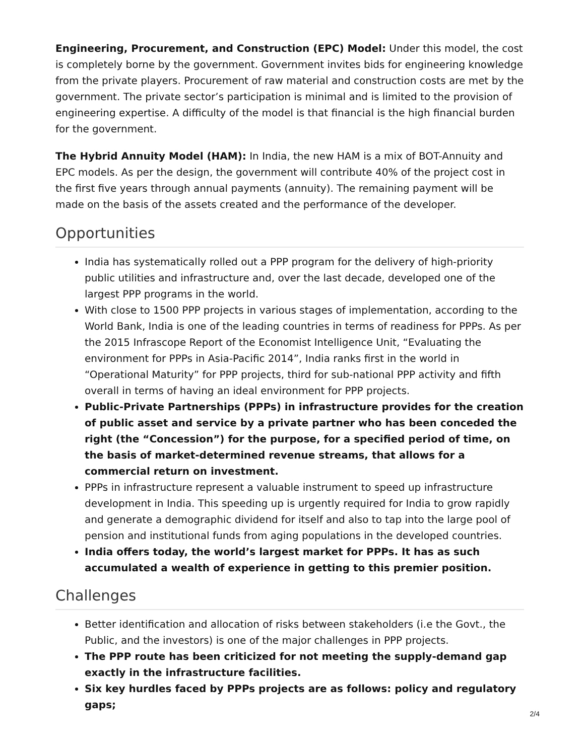Engineering, Procurement, and Construction (EPC) Model: Under this model, the cost is completely borne by the government. Government invites bids for engineering knowledge from the private players. Procurement of raw material and construction costs are met by the government. The private sector’s participation is minimal and is limited to the provision of engineering expertise. A difficulty of the model is that financial is the high financial burden for the government.
The Hybrid Annuity Model (HAM): In India, the new HAM is a mix of BOT-Annuity and EPC models. As per the design, the government will contribute 40% of the project cost in the first five years through annual payments (annuity). The remaining payment will be made on the basis of the assets created and the performance of the developer.
Opportunities
India has systematically rolled out a PPP program for the delivery of high-priority public utilities and infrastructure and, over the last decade, developed one of the largest PPP programs in the world.
With close to 1500 PPP projects in various stages of implementation, according to the World Bank, India is one of the leading countries in terms of readiness for PPPs. As per the 2015 Infrascope Report of the Economist Intelligence Unit, “Evaluating the environment for PPPs in Asia-Pacific 2014”, India ranks first in the world in “Operational Maturity” for PPP projects, third for sub-national PPP activity and fifth overall in terms of having an ideal environment for PPP projects.
Public-Private Partnerships (PPPs) in infrastructure provides for the creation of public asset and service by a private partner who has been conceded the right (the “Concession”) for the purpose, for a specified period of time, on the basis of market-determined revenue streams, that allows for a commercial return on investment.
PPPs in infrastructure represent a valuable instrument to speed up infrastructure development in India. This speeding up is urgently required for India to grow rapidly and generate a demographic dividend for itself and also to tap into the large pool of pension and institutional funds from aging populations in the developed countries.
India offers today, the world’s largest market for PPPs. It has as such accumulated a wealth of experience in getting to this premier position.
Challenges
Better identification and allocation of risks between stakeholders (i.e the Govt., the Public, and the investors) is one of the major challenges in PPP projects.
The PPP route has been criticized for not meeting the supply-demand gap exactly in the infrastructure facilities.
Six key hurdles faced by PPPs projects are as follows: policy and regulatory gaps;
2/4